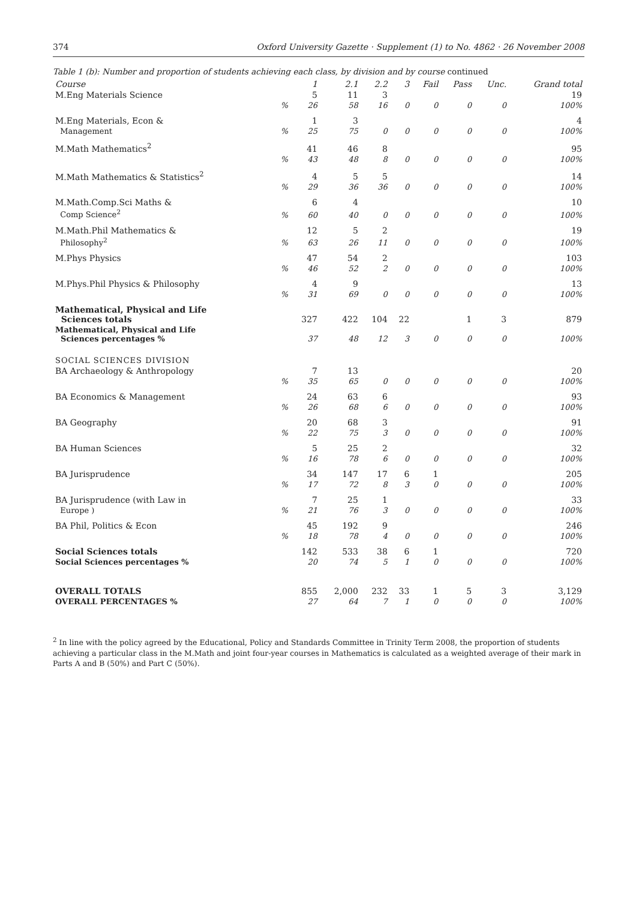374 Oxford University Gazette · Supplement (1) to No. 4862 · 26 November 2008
Table 1 (b): Number and proportion of students achieving each class, by division and by course continued
| Course | | 1 | 2.1 | 2.2 | 3 | Fail | Pass | Unc. | Grand total |
| --- | --- | --- | --- | --- | --- | --- | --- | --- | --- |
| M.Eng Materials Science | | 5 | 11 | 3 | | | | | 19 |
| | % | 26 | 58 | 16 | 0 | 0 | 0 | 0 | 100% |
| M.Eng Materials, Econ & | | 1 | 3 | | | | | | 4 |
| Management | % | 25 | 75 | 0 | 0 | 0 | 0 | 0 | 100% |
| M.Math Mathematics<sup>2</sup> | | 41 | 46 | 8 | | | | | 95 |
| | % | 43 | 48 | 8 | 0 | 0 | 0 | 0 | 100% |
| M.Math Mathematics & Statistics<sup>2</sup> | | 4 | 5 | 5 | | | | | 14 |
| | % | 29 | 36 | 36 | 0 | 0 | 0 | 0 | 100% |
| M.Math.Comp.Sci Maths & | | 6 | 4 | | | | | | 10 |
| Comp Science<sup>2</sup> | % | 60 | 40 | 0 | 0 | 0 | 0 | 0 | 100% |
| M.Math.Phil Mathematics & | | 12 | 5 | 2 | | | | | 19 |
| Philosophy<sup>2</sup> | % | 63 | 26 | 11 | 0 | 0 | 0 | 0 | 100% |
| M.Phys Physics | | 47 | 54 | 2 | | | | | 103 |
| | % | 46 | 52 | 2 | 0 | 0 | 0 | 0 | 100% |
| M.Phys.Phil Physics & Philosophy | | 4 | 9 | | | | | | 13 |
| | % | 31 | 69 | 0 | 0 | 0 | 0 | 0 | 100% |
| Mathematical, Physical and Life Sciences totals | | 327 | 422 | 104 | 22 | | 1 | 3 | 879 |
| Mathematical, Physical and Life Sciences percentages % | | 37 | 48 | 12 | 3 | 0 | 0 | 0 | 100% |
| SOCIAL SCIENCES DIVISION | | | | | | | | | |
| BA Archaeology & Anthropology | | 7 | 13 | | | | | | 20 |
| | % | 35 | 65 | 0 | 0 | 0 | 0 | 0 | 100% |
| BA Economics & Management | | 24 | 63 | 6 | | | | | 93 |
| | % | 26 | 68 | 6 | 0 | 0 | 0 | 0 | 100% |
| BA Geography | | 20 | 68 | 3 | | | | | 91 |
| | % | 22 | 75 | 3 | 0 | 0 | 0 | 0 | 100% |
| BA Human Sciences | | 5 | 25 | 2 | | | | | 32 |
| | % | 16 | 78 | 6 | 0 | 0 | 0 | 0 | 100% |
| BA Jurisprudence | | 34 | 147 | 17 | 6 | 1 | | | 205 |
| | % | 17 | 72 | 8 | 3 | 0 | 0 | 0 | 100% |
| BA Jurisprudence (with Law in | | 7 | 25 | 1 | | | | | 33 |
| Europe ) | % | 21 | 76 | 3 | 0 | 0 | 0 | 0 | 100% |
| BA Phil, Politics & Econ | | 45 | 192 | 9 | | | | | 246 |
| | % | 18 | 78 | 4 | 0 | 0 | 0 | 0 | 100% |
| Social Sciences totals | | 142 | 533 | 38 | 6 | 1 | | | 720 |
| Social Sciences percentages % | | 20 | 74 | 5 | 1 | 0 | 0 | 0 | 100% |
| OVERALL TOTALS | | 855 | 2,000 | 232 | 33 | 1 | 5 | 3 | 3,129 |
| OVERALL PERCENTAGES % | | 27 | 64 | 7 | 1 | 0 | 0 | 0 | 100% |
<sup>2</sup> In line with the policy agreed by the Educational, Policy and Standards Committee in Trinity Term 2008, the proportion of students achieving a particular class in the M.Math and joint four-year courses in Mathematics is calculated as a weighted average of their mark in Parts A and B (50%) and Part C (50%).